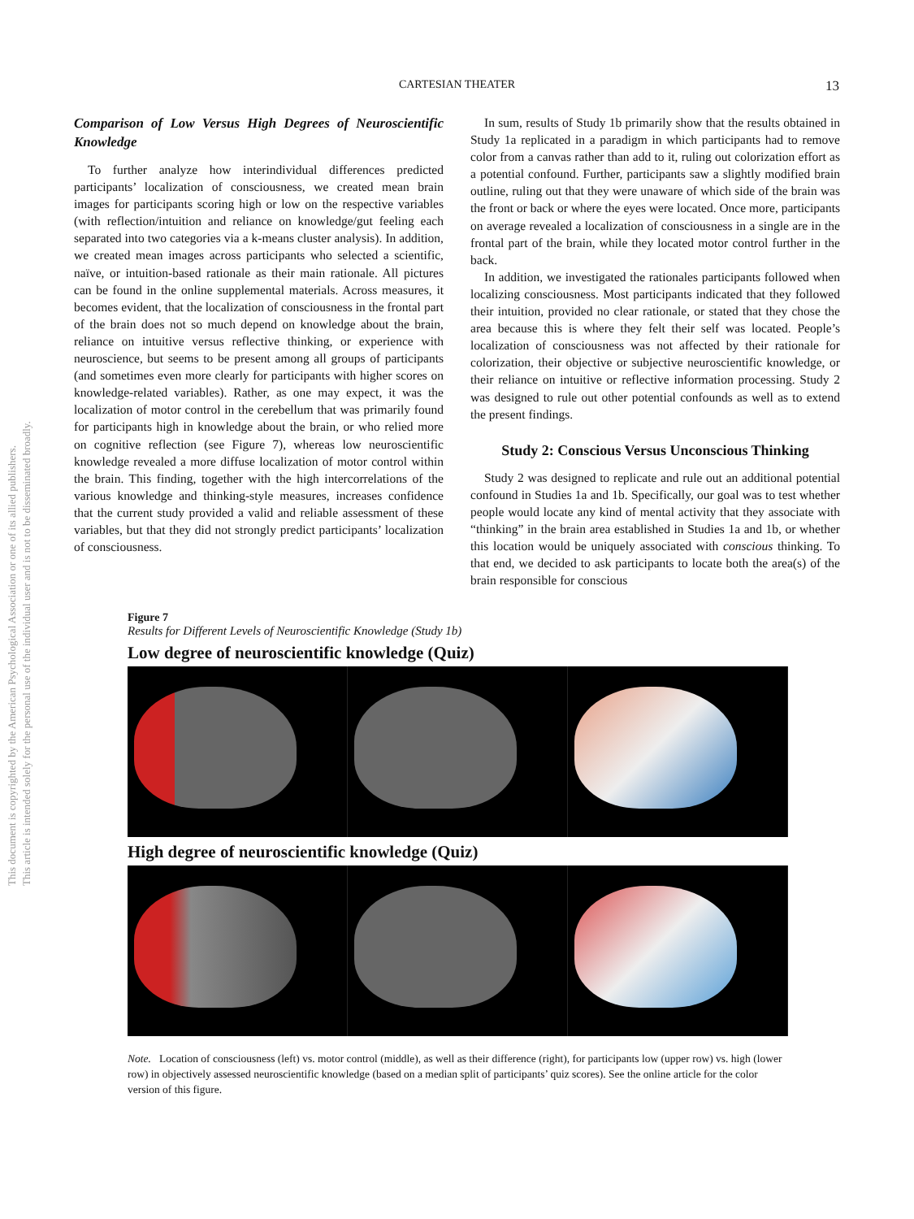This document is copyrighted by the American Psychological Association or one of its allied publishers.
This article is intended solely for the personal use of the individual user and is not to be disseminated broadly.
CARTESIAN THEATER
13
Comparison of Low Versus High Degrees of Neuroscientific Knowledge
To further analyze how interindividual differences predicted participants’ localization of consciousness, we created mean brain images for participants scoring high or low on the respective variables (with reflection/intuition and reliance on knowledge/gut feeling each separated into two categories via a k-means cluster analysis). In addition, we created mean images across participants who selected a scientific, naïve, or intuition-based rationale as their main rationale. All pictures can be found in the online supplemental materials. Across measures, it becomes evident, that the localization of consciousness in the frontal part of the brain does not so much depend on knowledge about the brain, reliance on intuitive versus reflective thinking, or experience with neuroscience, but seems to be present among all groups of participants (and sometimes even more clearly for participants with higher scores on knowledge-related variables). Rather, as one may expect, it was the localization of motor control in the cerebellum that was primarily found for participants high in knowledge about the brain, or who relied more on cognitive reflection (see Figure 7), whereas low neuroscientific knowledge revealed a more diffuse localization of motor control within the brain. This finding, together with the high intercorrelations of the various knowledge and thinking-style measures, increases confidence that the current study provided a valid and reliable assessment of these variables, but that they did not strongly predict participants’ localization of consciousness.
In sum, results of Study 1b primarily show that the results obtained in Study 1a replicated in a paradigm in which participants had to remove color from a canvas rather than add to it, ruling out colorization effort as a potential confound. Further, participants saw a slightly modified brain outline, ruling out that they were unaware of which side of the brain was the front or back or where the eyes were located. Once more, participants on average revealed a localization of consciousness in a single are in the frontal part of the brain, while they located motor control further in the back.
In addition, we investigated the rationales participants followed when localizing consciousness. Most participants indicated that they followed their intuition, provided no clear rationale, or stated that they chose the area because this is where they felt their self was located. People’s localization of consciousness was not affected by their rationale for colorization, their objective or subjective neuroscientific knowledge, or their reliance on intuitive or reflective information processing. Study 2 was designed to rule out other potential confounds as well as to extend the present findings.
Study 2: Conscious Versus Unconscious Thinking
Study 2 was designed to replicate and rule out an additional potential confound in Studies 1a and 1b. Specifically, our goal was to test whether people would locate any kind of mental activity that they associate with “thinking” in the brain area established in Studies 1a and 1b, or whether this location would be uniquely associated with conscious thinking. To that end, we decided to ask participants to locate both the area(s) of the brain responsible for conscious
Figure 7
Results for Different Levels of Neuroscientific Knowledge (Study 1b)
Low degree of neuroscientific knowledge (Quiz)
High degree of neuroscientific knowledge (Quiz)
Note. Location of consciousness (left) vs. motor control (middle), as well as their difference (right), for participants low (upper row) vs. high (lower row) in objectively assessed neuroscientific knowledge (based on a median split of participants’ quiz scores). See the online article for the color version of this figure.